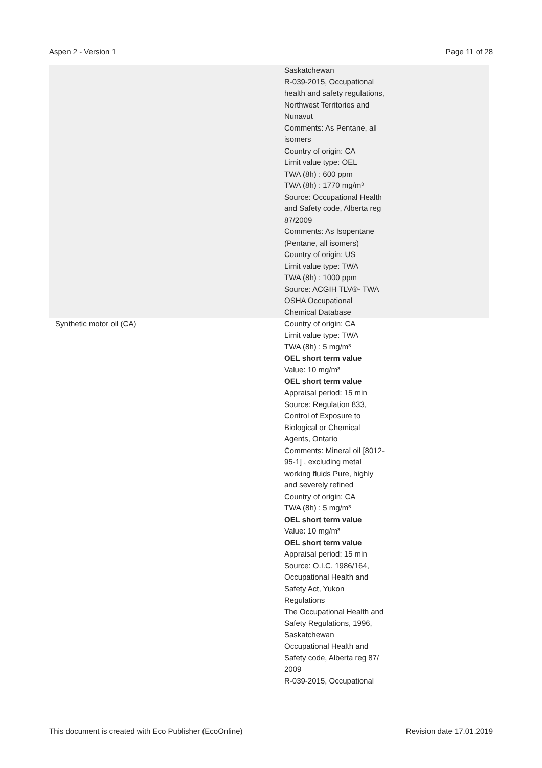Aspen 2 - Version 1 Page 11 of 28
| | Saskatchewan R-039-2015, Occupational health and safety regulations, Northwest Territories and Nunavut Comments: As Pentane, all isomers Country of origin: CA Limit value type: OEL TWA (8h) : 600 ppm TWA (8h) : 1770 mg/m³ Source: Occupational Health and Safety code, Alberta reg 87/2009 Comments: As Isopentane (Pentane, all isomers) Country of origin: US Limit value type: TWA TWA (8h) : 1000 ppm Source: ACGIH TLV®- TWA OSHA Occupational Chemical Database | |
| Synthetic motor oil (CA) | Country of origin: CA Limit value type: TWA TWA (8h) : 5 mg/m³ OEL short term value Value: 10 mg/m³ OEL short term value Appraisal period: 15 min Source: Regulation 833, Control of Exposure to Biological or Chemical Agents, Ontario Comments: Mineral oil [8012-95-1] , excluding metal working fluids Pure, highly and severely refined Country of origin: CA TWA (8h) : 5 mg/m³ OEL short term value Value: 10 mg/m³ OEL short term value Appraisal period: 15 min Source: O.I.C. 1986/164, Occupational Health and Safety Act, Yukon Regulations The Occupational Health and Safety Regulations, 1996, Saskatchewan Occupational Health and Safety code, Alberta reg 87/ 2009 R-039-2015, Occupational | |
This document is created with Eco Publisher (EcoOnline) Revision date 17.01.2019